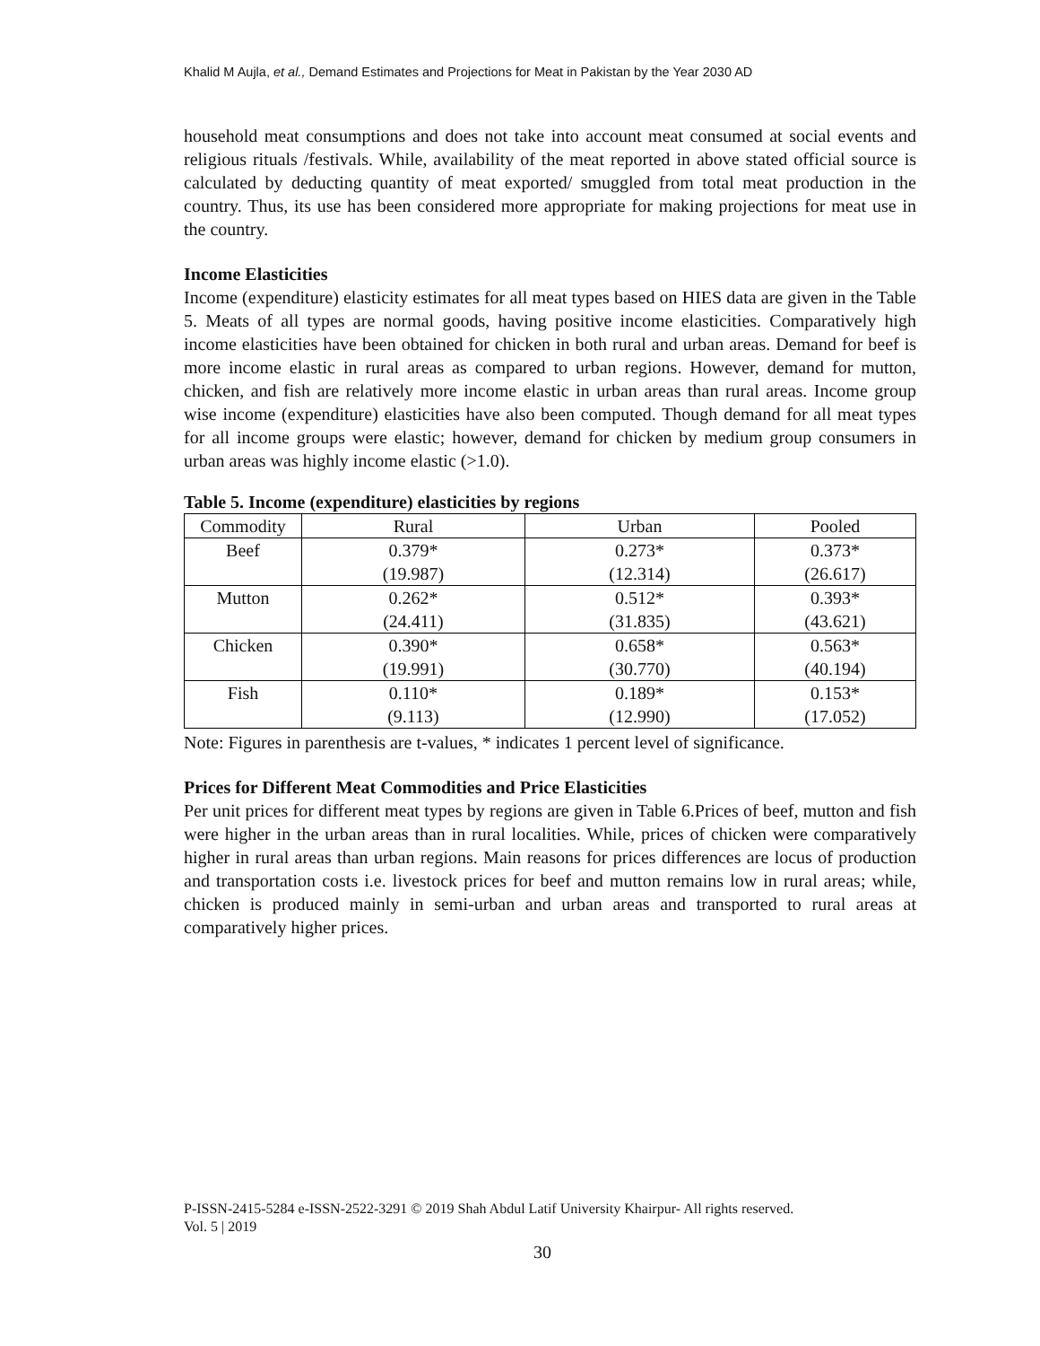Khalid M Aujla, et al., Demand Estimates and Projections for Meat in Pakistan by the Year 2030 AD
household meat consumptions and does not take into account meat consumed at social events and religious rituals /festivals. While, availability of the meat reported in above stated official source is calculated by deducting quantity of meat exported/ smuggled from total meat production in the country. Thus, its use has been considered more appropriate for making projections for meat use in the country.
Income Elasticities
Income (expenditure) elasticity estimates for all meat types based on HIES data are given in the Table 5. Meats of all types are normal goods, having positive income elasticities. Comparatively high income elasticities have been obtained for chicken in both rural and urban areas. Demand for beef is more income elastic in rural areas as compared to urban regions. However, demand for mutton, chicken, and fish are relatively more income elastic in urban areas than rural areas. Income group wise income (expenditure) elasticities have also been computed. Though demand for all meat types for all income groups were elastic; however, demand for chicken by medium group consumers in urban areas was highly income elastic (>1.0).
Table 5. Income (expenditure) elasticities by regions
| Commodity | Rural | Urban | Pooled |
| Beef | 0.379* (19.987) | 0.273* (12.314) | 0.373* (26.617) |
| Mutton | 0.262* (24.411) | 0.512* (31.835) | 0.393* (43.621) |
| Chicken | 0.390* (19.991) | 0.658* (30.770) | 0.563* (40.194) |
| Fish | 0.110* (9.113) | 0.189* (12.990) | 0.153* (17.052) |
Note: Figures in parenthesis are t-values, * indicates 1 percent level of significance.
Prices for Different Meat Commodities and Price Elasticities
Per unit prices for different meat types by regions are given in Table 6.Prices of beef, mutton and fish were higher in the urban areas than in rural localities. While, prices of chicken were comparatively higher in rural areas than urban regions. Main reasons for prices differences are locus of production and transportation costs i.e. livestock prices for beef and mutton remains low in rural areas; while, chicken is produced mainly in semi-urban and urban areas and transported to rural areas at comparatively higher prices.
P-ISSN-2415-5284 e-ISSN-2522-3291 © 2019 Shah Abdul Latif University Khairpur- All rights reserved.
Vol. 5 | 2019
30